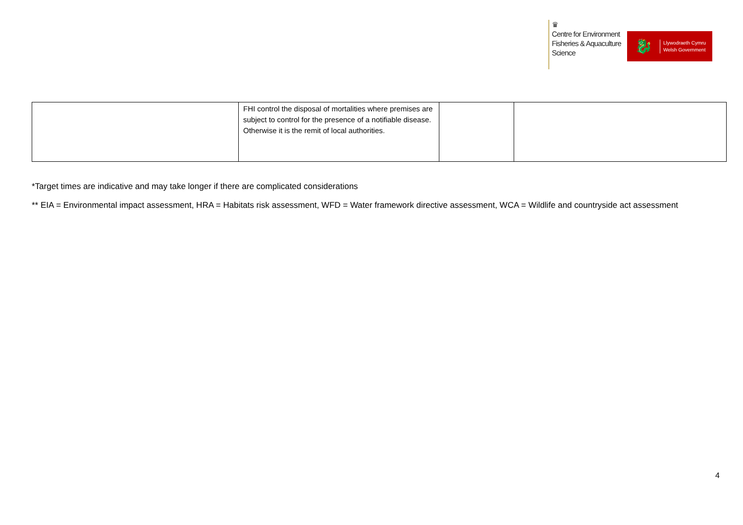♛
Centre for Environment
Fisheries & Aquaculture
Science
🐉
Llywodraeth Cymru
Welsh Government
| | FHI control the disposal of mortalities where premises are subject to control for the presence of a notifiable disease. Otherwise it is the remit of local authorities. | | |
*Target times are indicative and may take longer if there are complicated considerations
** EIA = Environmental impact assessment, HRA = Habitats risk assessment, WFD = Water framework directive assessment, WCA = Wildlife and countryside act assessment
4